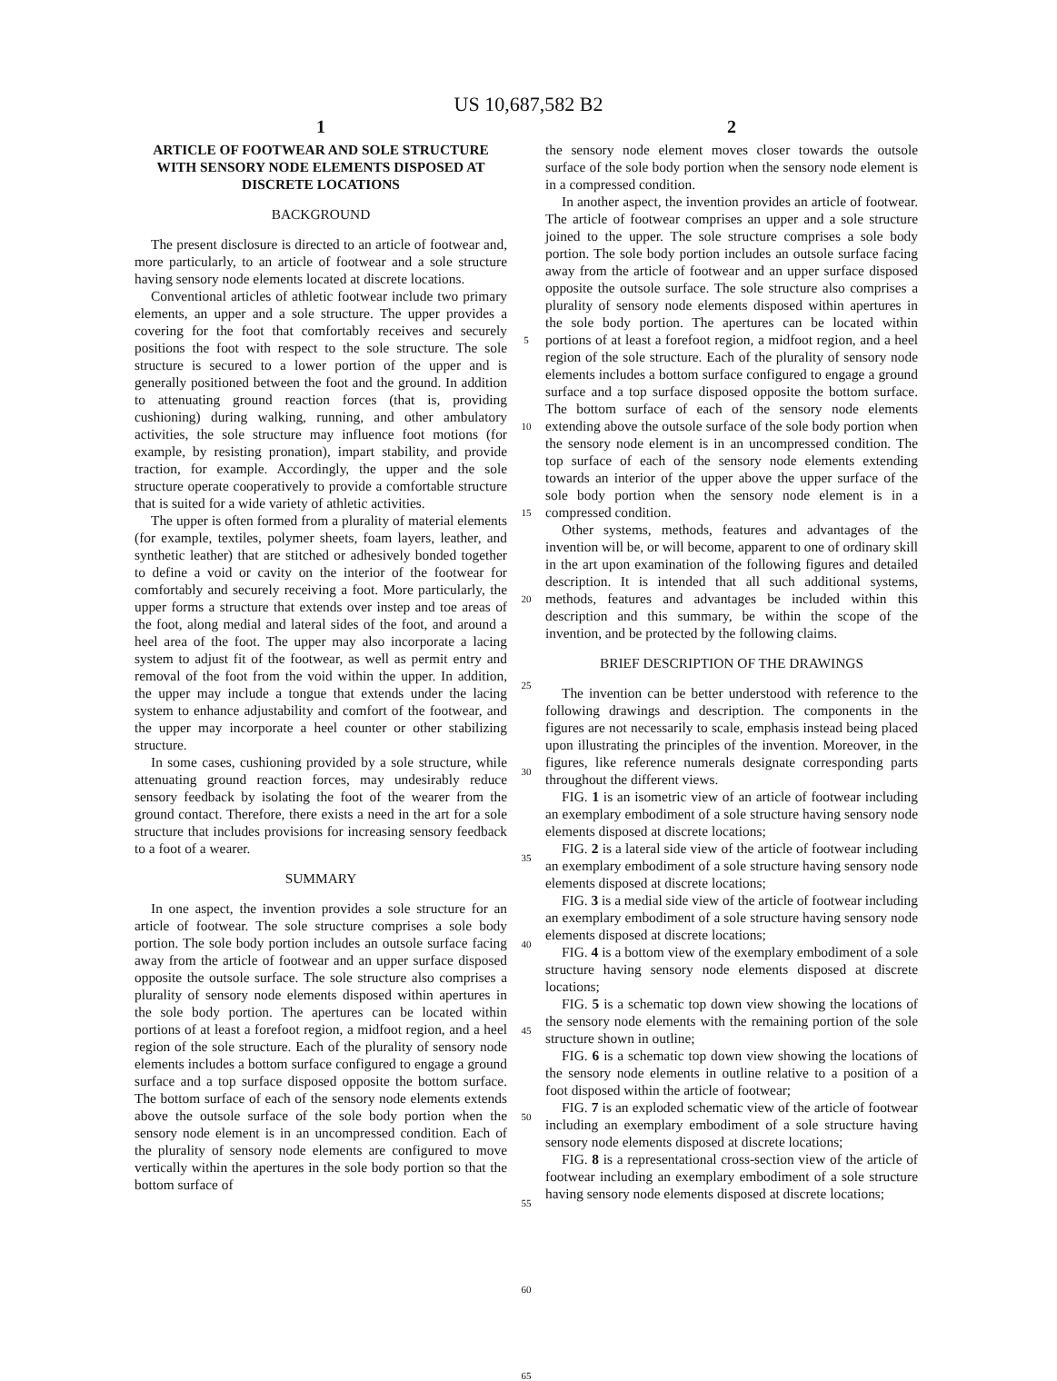US 10,687,582 B2
1
ARTICLE OF FOOTWEAR AND SOLE STRUCTURE WITH SENSORY NODE ELEMENTS DISPOSED AT DISCRETE LOCATIONS
BACKGROUND
The present disclosure is directed to an article of footwear and, more particularly, to an article of footwear and a sole structure having sensory node elements located at discrete locations.
Conventional articles of athletic footwear include two primary elements, an upper and a sole structure. The upper provides a covering for the foot that comfortably receives and securely positions the foot with respect to the sole structure. The sole structure is secured to a lower portion of the upper and is generally positioned between the foot and the ground. In addition to attenuating ground reaction forces (that is, providing cushioning) during walking, running, and other ambulatory activities, the sole structure may influence foot motions (for example, by resisting pronation), impart stability, and provide traction, for example. Accordingly, the upper and the sole structure operate cooperatively to provide a comfortable structure that is suited for a wide variety of athletic activities.
The upper is often formed from a plurality of material elements (for example, textiles, polymer sheets, foam layers, leather, and synthetic leather) that are stitched or adhesively bonded together to define a void or cavity on the interior of the footwear for comfortably and securely receiving a foot. More particularly, the upper forms a structure that extends over instep and toe areas of the foot, along medial and lateral sides of the foot, and around a heel area of the foot. The upper may also incorporate a lacing system to adjust fit of the footwear, as well as permit entry and removal of the foot from the void within the upper. In addition, the upper may include a tongue that extends under the lacing system to enhance adjustability and comfort of the footwear, and the upper may incorporate a heel counter or other stabilizing structure.
In some cases, cushioning provided by a sole structure, while attenuating ground reaction forces, may undesirably reduce sensory feedback by isolating the foot of the wearer from the ground contact. Therefore, there exists a need in the art for a sole structure that includes provisions for increasing sensory feedback to a foot of a wearer.
SUMMARY
In one aspect, the invention provides a sole structure for an article of footwear. The sole structure comprises a sole body portion. The sole body portion includes an outsole surface facing away from the article of footwear and an upper surface disposed opposite the outsole surface. The sole structure also comprises a plurality of sensory node elements disposed within apertures in the sole body portion. The apertures can be located within portions of at least a forefoot region, a midfoot region, and a heel region of the sole structure. Each of the plurality of sensory node elements includes a bottom surface configured to engage a ground surface and a top surface disposed opposite the bottom surface. The bottom surface of each of the sensory node elements extends above the outsole surface of the sole body portion when the sensory node element is in an uncompressed condition. Each of the plurality of sensory node elements are configured to move vertically within the apertures in the sole body portion so that the bottom surface of
5
10
15
20
25
30
35
40
45
50
55
60
65
2
the sensory node element moves closer towards the outsole surface of the sole body portion when the sensory node element is in a compressed condition.
In another aspect, the invention provides an article of footwear. The article of footwear comprises an upper and a sole structure joined to the upper. The sole structure comprises a sole body portion. The sole body portion includes an outsole surface facing away from the article of footwear and an upper surface disposed opposite the outsole surface. The sole structure also comprises a plurality of sensory node elements disposed within apertures in the sole body portion. The apertures can be located within portions of at least a forefoot region, a midfoot region, and a heel region of the sole structure. Each of the plurality of sensory node elements includes a bottom surface configured to engage a ground surface and a top surface disposed opposite the bottom surface. The bottom surface of each of the sensory node elements extending above the outsole surface of the sole body portion when the sensory node element is in an uncompressed condition. The top surface of each of the sensory node elements extending towards an interior of the upper above the upper surface of the sole body portion when the sensory node element is in a compressed condition.
Other systems, methods, features and advantages of the invention will be, or will become, apparent to one of ordinary skill in the art upon examination of the following figures and detailed description. It is intended that all such additional systems, methods, features and advantages be included within this description and this summary, be within the scope of the invention, and be protected by the following claims.
BRIEF DESCRIPTION OF THE DRAWINGS
The invention can be better understood with reference to the following drawings and description. The components in the figures are not necessarily to scale, emphasis instead being placed upon illustrating the principles of the invention. Moreover, in the figures, like reference numerals designate corresponding parts throughout the different views.
FIG. 1 is an isometric view of an article of footwear including an exemplary embodiment of a sole structure having sensory node elements disposed at discrete locations;
FIG. 2 is a lateral side view of the article of footwear including an exemplary embodiment of a sole structure having sensory node elements disposed at discrete locations;
FIG. 3 is a medial side view of the article of footwear including an exemplary embodiment of a sole structure having sensory node elements disposed at discrete locations;
FIG. 4 is a bottom view of the exemplary embodiment of a sole structure having sensory node elements disposed at discrete locations;
FIG. 5 is a schematic top down view showing the locations of the sensory node elements with the remaining portion of the sole structure shown in outline;
FIG. 6 is a schematic top down view showing the locations of the sensory node elements in outline relative to a position of a foot disposed within the article of footwear;
FIG. 7 is an exploded schematic view of the article of footwear including an exemplary embodiment of a sole structure having sensory node elements disposed at discrete locations;
FIG. 8 is a representational cross-section view of the article of footwear including an exemplary embodiment of a sole structure having sensory node elements disposed at discrete locations;